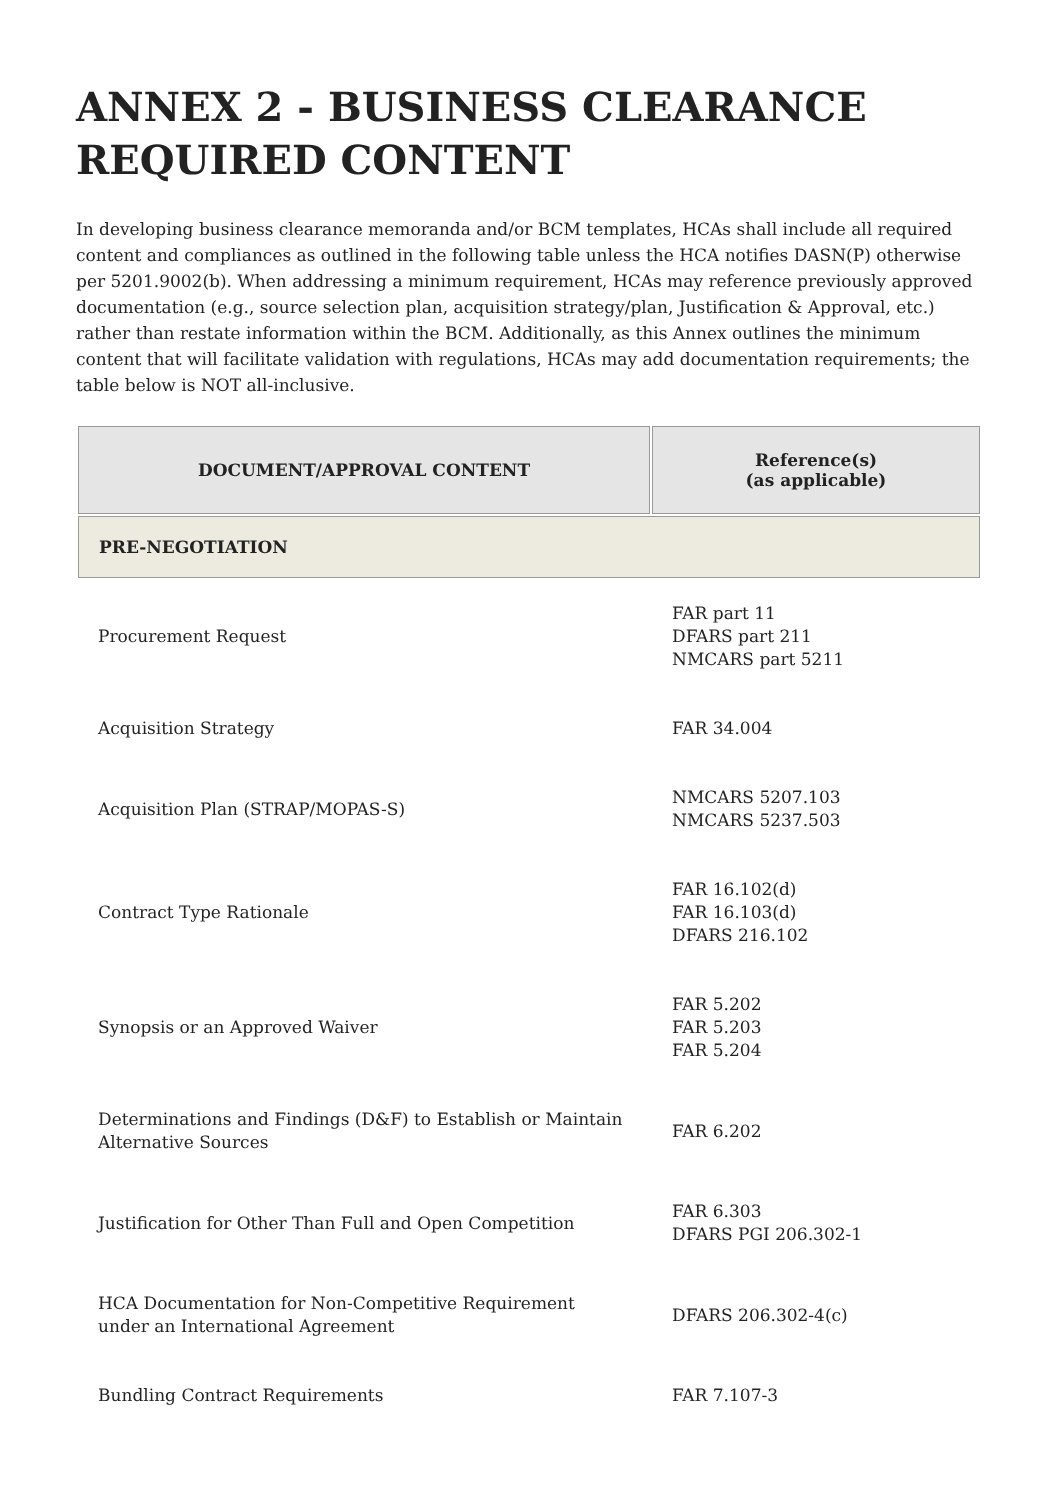ANNEX 2 - BUSINESS CLEARANCE REQUIRED CONTENT
In developing business clearance memoranda and/or BCM templates, HCAs shall include all required content and compliances as outlined in the following table unless the HCA notifies DASN(P) otherwise per 5201.9002(b). When addressing a minimum requirement, HCAs may reference previously approved documentation (e.g., source selection plan, acquisition strategy/plan, Justification & Approval, etc.) rather than restate information within the BCM. Additionally, as this Annex outlines the minimum content that will facilitate validation with regulations, HCAs may add documentation requirements; the table below is NOT all-inclusive.
| DOCUMENT/APPROVAL CONTENT | Reference(s) (as applicable) |
| --- | --- |
| PRE-NEGOTIATION | |
| Procurement Request | FAR part 11 DFARS part 211 NMCARS part 5211 |
| Acquisition Strategy | FAR 34.004 |
| Acquisition Plan (STRAP/MOPAS-S) | NMCARS 5207.103 NMCARS 5237.503 |
| Contract Type Rationale | FAR 16.102(d) FAR 16.103(d) DFARS 216.102 |
| Synopsis or an Approved Waiver | FAR 5.202 FAR 5.203 FAR 5.204 |
| Determinations and Findings (D&F) to Establish or Maintain Alternative Sources | FAR 6.202 |
| Justification for Other Than Full and Open Competition | FAR 6.303 DFARS PGI 206.302-1 |
| HCA Documentation for Non-Competitive Requirement under an International Agreement | DFARS 206.302-4(c) |
| Bundling Contract Requirements | FAR 7.107-3 |